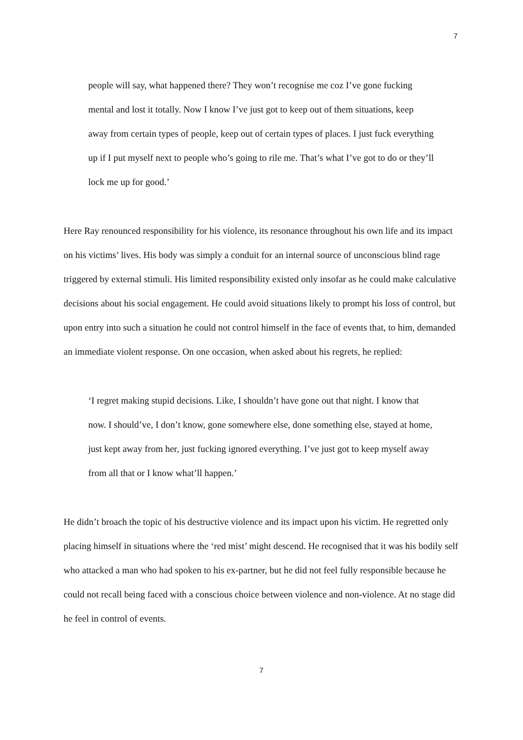7
people will say, what happened there? They won’t recognise me coz I’ve gone fucking mental and lost it totally. Now I know I’ve just got to keep out of them situations, keep away from certain types of people, keep out of certain types of places. I just fuck everything up if I put myself next to people who’s going to rile me. That’s what I’ve got to do or they’ll lock me up for good.’
Here Ray renounced responsibility for his violence, its resonance throughout his own life and its impact on his victims’ lives. His body was simply a conduit for an internal source of unconscious blind rage triggered by external stimuli. His limited responsibility existed only insofar as he could make calculative decisions about his social engagement. He could avoid situations likely to prompt his loss of control, but upon entry into such a situation he could not control himself in the face of events that, to him, demanded an immediate violent response. On one occasion, when asked about his regrets, he replied:
‘I regret making stupid decisions. Like, I shouldn’t have gone out that night. I know that now. I should’ve, I don’t know, gone somewhere else, done something else, stayed at home, just kept away from her, just fucking ignored everything. I’ve just got to keep myself away from all that or I know what’ll happen.’
He didn’t broach the topic of his destructive violence and its impact upon his victim. He regretted only placing himself in situations where the ‘red mist’ might descend. He recognised that it was his bodily self who attacked a man who had spoken to his ex-partner, but he did not feel fully responsible because he could not recall being faced with a conscious choice between violence and non-violence. At no stage did he feel in control of events.
7